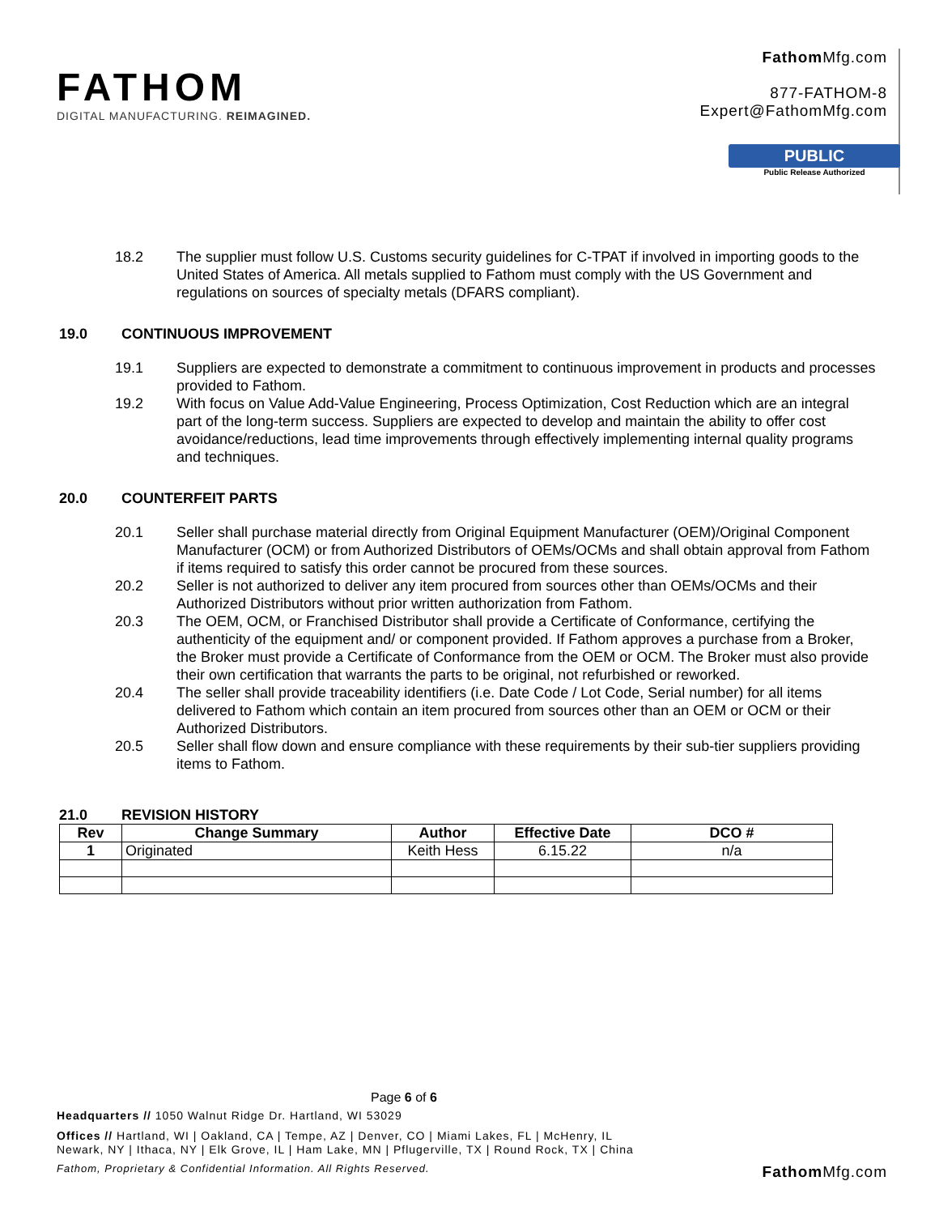FATHOM
DIGITAL MANUFACTURING. REIMAGINED.
Fathom Mfg.com
877-FATHOM-8
Expert@FathomMfg.com
PUBLIC
Public Release Authorized
18.2 The supplier must follow U.S. Customs security guidelines for C-TPAT if involved in importing goods to the United States of America. All metals supplied to Fathom must comply with the US Government and regulations on sources of specialty metals (DFARS compliant).
19.0 CONTINUOUS IMPROVEMENT
19.1 Suppliers are expected to demonstrate a commitment to continuous improvement in products and processes provided to Fathom.
19.2 With focus on Value Add-Value Engineering, Process Optimization, Cost Reduction which are an integral part of the long-term success. Suppliers are expected to develop and maintain the ability to offer cost avoidance/reductions, lead time improvements through effectively implementing internal quality programs and techniques.
20.0 COUNTERFEIT PARTS
20.1 Seller shall purchase material directly from Original Equipment Manufacturer (OEM)/Original Component Manufacturer (OCM) or from Authorized Distributors of OEMs/OCMs and shall obtain approval from Fathom if items required to satisfy this order cannot be procured from these sources.
20.2 Seller is not authorized to deliver any item procured from sources other than OEMs/OCMs and their Authorized Distributors without prior written authorization from Fathom.
20.3 The OEM, OCM, or Franchised Distributor shall provide a Certificate of Conformance, certifying the authenticity of the equipment and/ or component provided. If Fathom approves a purchase from a Broker, the Broker must provide a Certificate of Conformance from the OEM or OCM. The Broker must also provide their own certification that warrants the parts to be original, not refurbished or reworked.
20.4 The seller shall provide traceability identifiers (i.e. Date Code / Lot Code, Serial number) for all items delivered to Fathom which contain an item procured from sources other than an OEM or OCM or their Authorized Distributors.
20.5 Seller shall flow down and ensure compliance with these requirements by their sub-tier suppliers providing items to Fathom.
21.0 REVISION HISTORY
| Rev | Change Summary | Author | Effective Date | DCO # |
| --- | --- | --- | --- | --- |
| 1 | Originated | Keith Hess | 6.15.22 | n/a |
Page 6 of 6
Headquarters // 1050 Walnut Ridge Dr. Hartland, WI 53029
Offices // Hartland, WI | Oakland, CA | Tempe, AZ | Denver, CO | Miami Lakes, FL | McHenry, IL
Newark, NY | Ithaca, NY | Elk Grove, IL | Ham Lake, MN | Pflugerville, TX | Round Rock, TX | China
Fathom, Proprietary & Confidential Information. All Rights Reserved.
Fathom Mfg.com